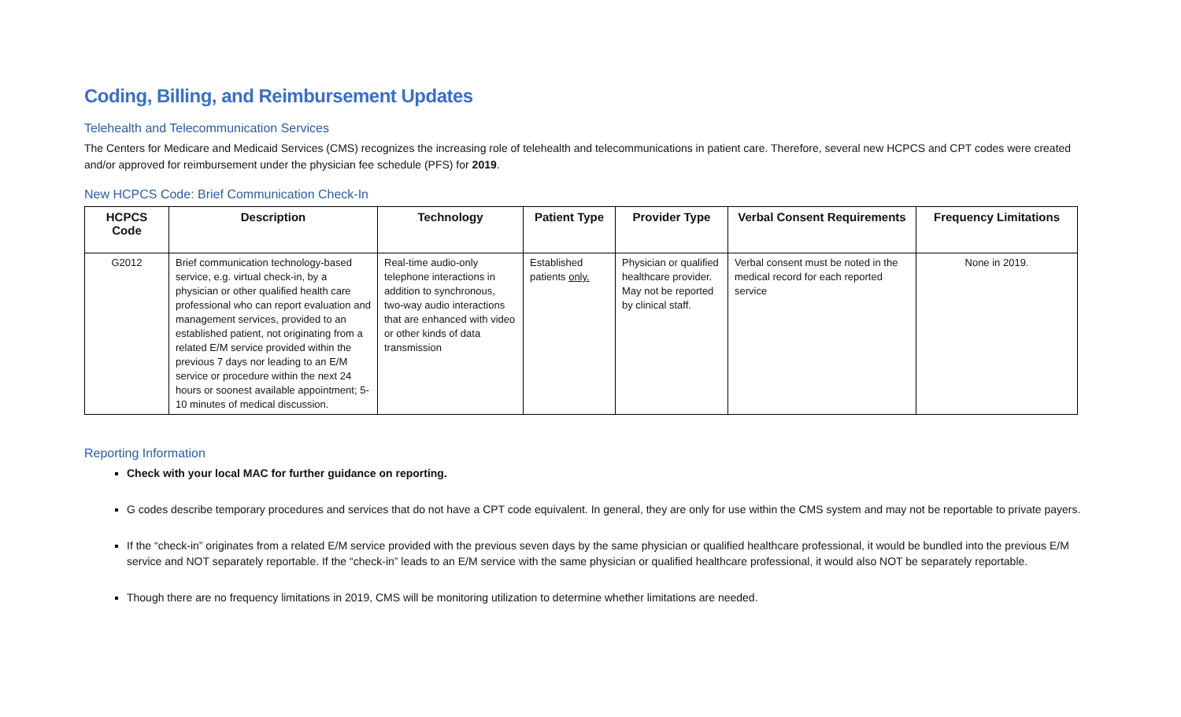Coding, Billing, and Reimbursement Updates
Telehealth and Telecommunication Services
The Centers for Medicare and Medicaid Services (CMS) recognizes the increasing role of telehealth and telecommunications in patient care. Therefore, several new HCPCS and CPT codes were created and/or approved for reimbursement under the physician fee schedule (PFS) for 2019.
New HCPCS Code: Brief Communication Check-In
| HCPCS Code | Description | Technology | Patient Type | Provider Type | Verbal Consent Requirements | Frequency Limitations |
| --- | --- | --- | --- | --- | --- | --- |
| G2012 | Brief communication technology-based service, e.g. virtual check-in, by a physician or other qualified health care professional who can report evaluation and management services, provided to an established patient, not originating from a related E/M service provided within the previous 7 days nor leading to an E/M service or procedure within the next 24 hours or soonest available appointment; 5-10 minutes of medical discussion. | Real-time audio-only telephone interactions in addition to synchronous, two-way audio interactions that are enhanced with video or other kinds of data transmission | Established patients only. | Physician or qualified healthcare provider. May not be reported by clinical staff. | Verbal consent must be noted in the medical record for each reported service | None in 2019. |
Reporting Information
Check with your local MAC for further guidance on reporting.
G codes describe temporary procedures and services that do not have a CPT code equivalent. In general, they are only for use within the CMS system and may not be reportable to private payers.
If the “check-in” originates from a related E/M service provided with the previous seven days by the same physician or qualified healthcare professional, it would be bundled into the previous E/M service and NOT separately reportable. If the “check-in” leads to an E/M service with the same physician or qualified healthcare professional, it would also NOT be separately reportable.
Though there are no frequency limitations in 2019, CMS will be monitoring utilization to determine whether limitations are needed.